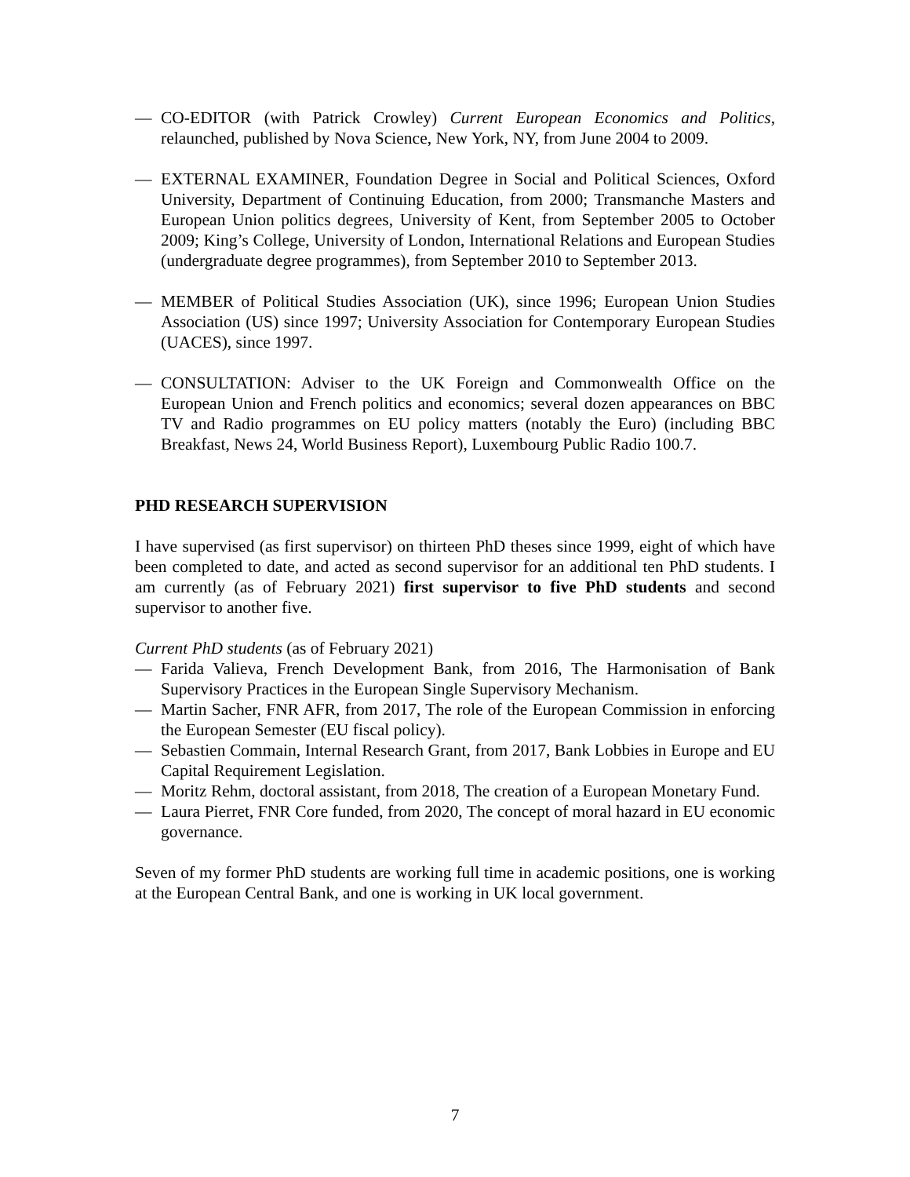— CO-EDITOR (with Patrick Crowley) Current European Economics and Politics, relaunched, published by Nova Science, New York, NY, from June 2004 to 2009.
— EXTERNAL EXAMINER, Foundation Degree in Social and Political Sciences, Oxford University, Department of Continuing Education, from 2000; Transmanche Masters and European Union politics degrees, University of Kent, from September 2005 to October 2009; King’s College, University of London, International Relations and European Studies (undergraduate degree programmes), from September 2010 to September 2013.
— MEMBER of Political Studies Association (UK), since 1996; European Union Studies Association (US) since 1997; University Association for Contemporary European Studies (UACES), since 1997.
— CONSULTATION: Adviser to the UK Foreign and Commonwealth Office on the European Union and French politics and economics; several dozen appearances on BBC TV and Radio programmes on EU policy matters (notably the Euro) (including BBC Breakfast, News 24, World Business Report), Luxembourg Public Radio 100.7.
PHD RESEARCH SUPERVISION
I have supervised (as first supervisor) on thirteen PhD theses since 1999, eight of which have been completed to date, and acted as second supervisor for an additional ten PhD students. I am currently (as of February 2021) first supervisor to five PhD students and second supervisor to another five.
Current PhD students (as of February 2021)
— Farida Valieva, French Development Bank, from 2016, The Harmonisation of Bank Supervisory Practices in the European Single Supervisory Mechanism.
— Martin Sacher, FNR AFR, from 2017, The role of the European Commission in enforcing the European Semester (EU fiscal policy).
— Sebastien Commain, Internal Research Grant, from 2017, Bank Lobbies in Europe and EU Capital Requirement Legislation.
— Moritz Rehm, doctoral assistant, from 2018, The creation of a European Monetary Fund.
— Laura Pierret, FNR Core funded, from 2020, The concept of moral hazard in EU economic governance.
Seven of my former PhD students are working full time in academic positions, one is working at the European Central Bank, and one is working in UK local government.
7